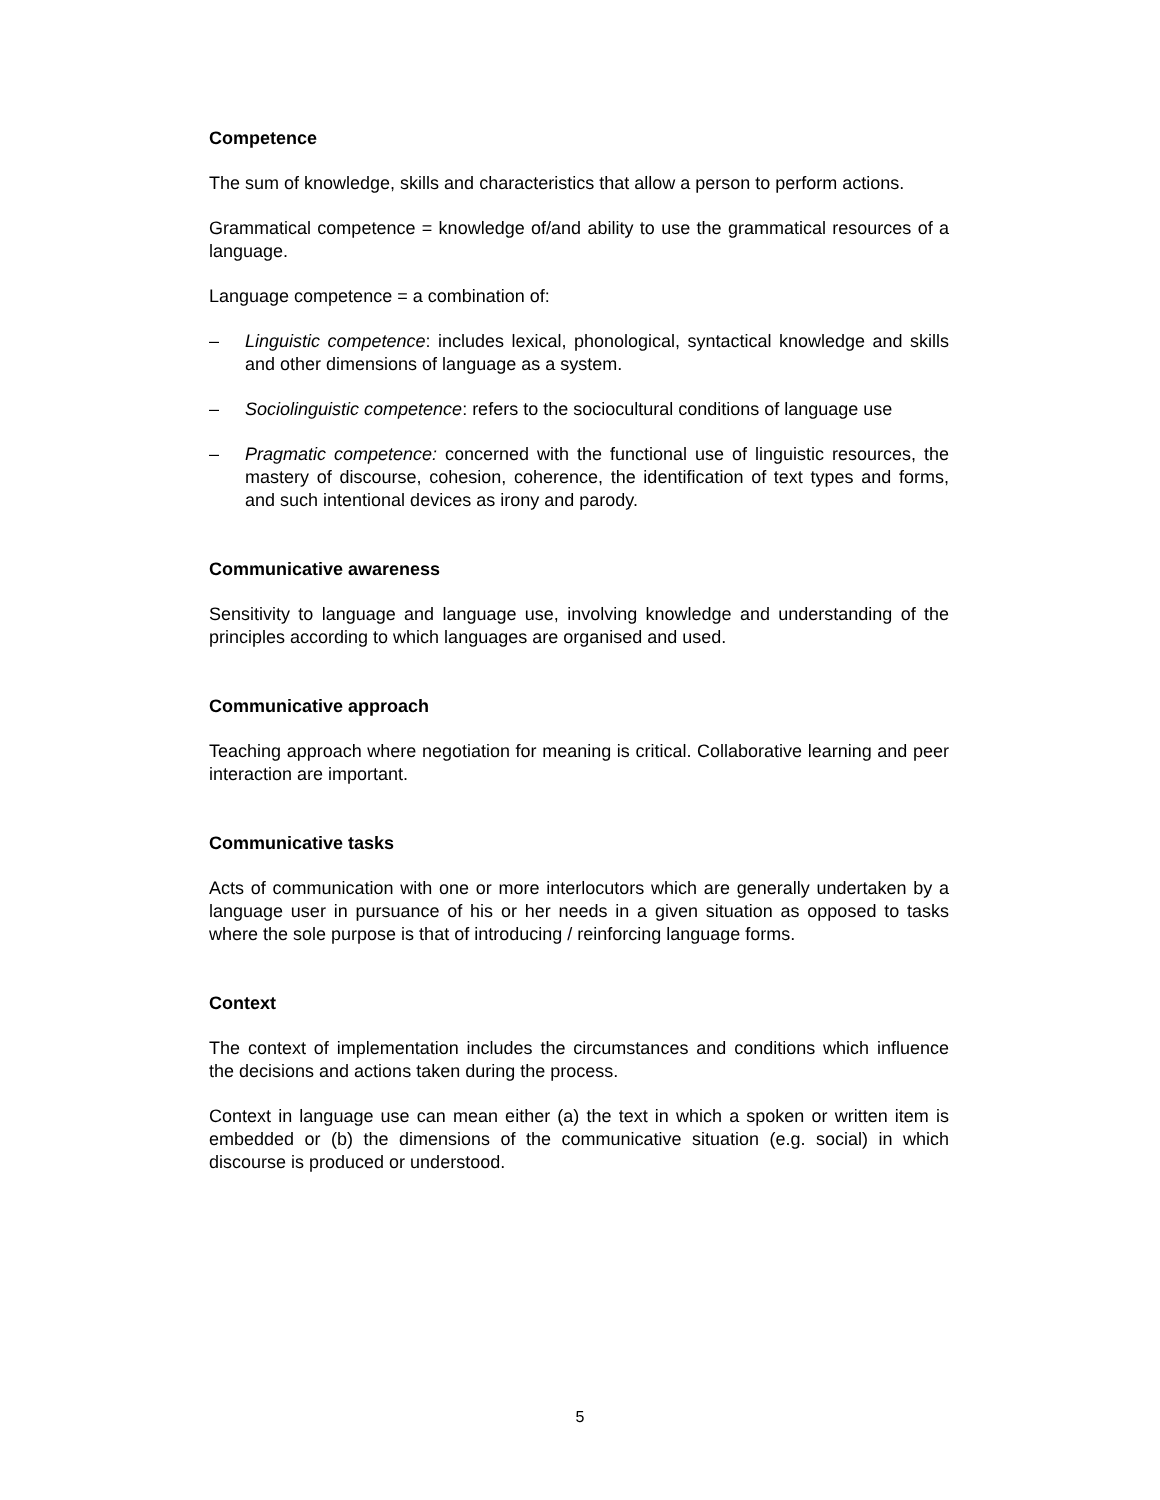Competence
The sum of knowledge, skills and characteristics that allow a person to perform actions.
Grammatical competence = knowledge of/and ability to use the grammatical resources of a language.
Language competence = a combination of:
– Linguistic competence: includes lexical, phonological, syntactical knowledge and skills and other dimensions of language as a system.
– Sociolinguistic competence: refers to the sociocultural conditions of language use
– Pragmatic competence: concerned with the functional use of linguistic resources, the mastery of discourse, cohesion, coherence, the identification of text types and forms, and such intentional devices as irony and parody.
Communicative awareness
Sensitivity to language and language use, involving knowledge and understanding of the principles according to which languages are organised and used.
Communicative approach
Teaching approach where negotiation for meaning is critical. Collaborative learning and peer interaction are important.
Communicative tasks
Acts of communication with one or more interlocutors which are generally undertaken by a language user in pursuance of his or her needs in a given situation as opposed to tasks where the sole purpose is that of introducing / reinforcing language forms.
Context
The context of implementation includes the circumstances and conditions which influence the decisions and actions taken during the process.
Context in language use can mean either (a) the text in which a spoken or written item is embedded or (b) the dimensions of the communicative situation (e.g. social) in which discourse is produced or understood.
5